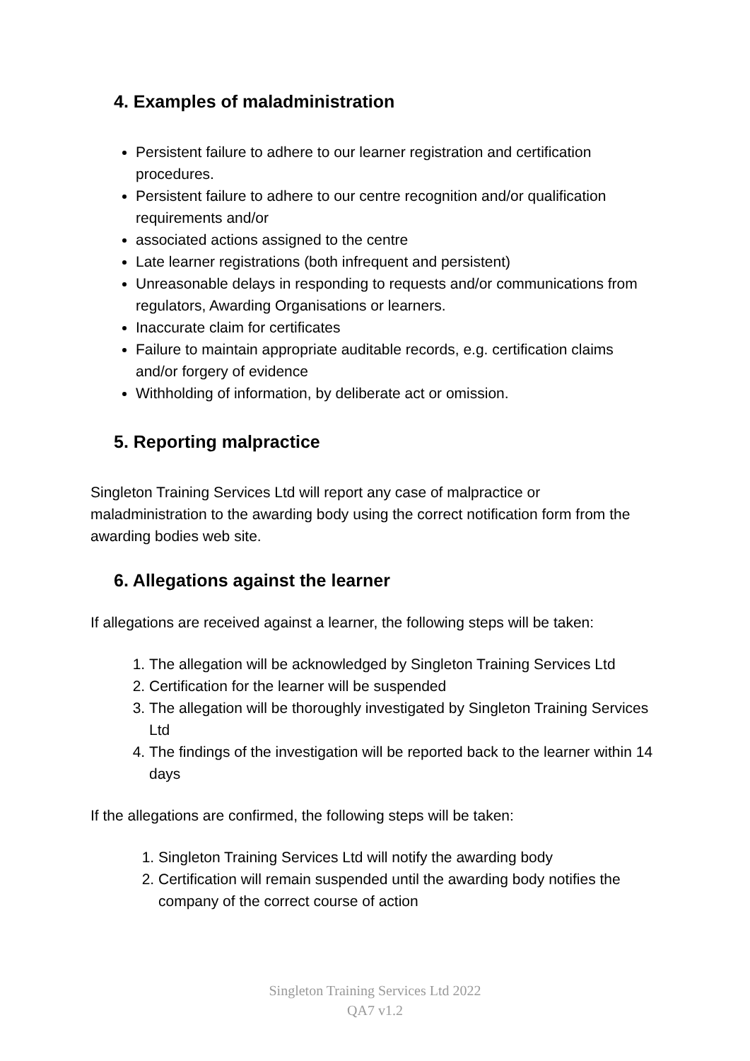4. Examples of maladministration
Persistent failure to adhere to our learner registration and certification procedures.
Persistent failure to adhere to our centre recognition and/or qualification requirements and/or
associated actions assigned to the centre
Late learner registrations (both infrequent and persistent)
Unreasonable delays in responding to requests and/or communications from regulators, Awarding Organisations or learners.
Inaccurate claim for certificates
Failure to maintain appropriate auditable records, e.g. certification claims and/or forgery of evidence
Withholding of information, by deliberate act or omission.
5. Reporting malpractice
Singleton Training Services Ltd will report any case of malpractice or maladministration to the awarding body using the correct notification form from the awarding bodies web site.
6. Allegations against the learner
If allegations are received against a learner, the following steps will be taken:
1. The allegation will be acknowledged by Singleton Training Services Ltd
2. Certification for the learner will be suspended
3. The allegation will be thoroughly investigated by Singleton Training Services Ltd
4. The findings of the investigation will be reported back to the learner within 14 days
If the allegations are confirmed, the following steps will be taken:
1. Singleton Training Services Ltd will notify the awarding body
2. Certification will remain suspended until the awarding body notifies the company of the correct course of action
Singleton Training Services Ltd 2022
QA7 v1.2